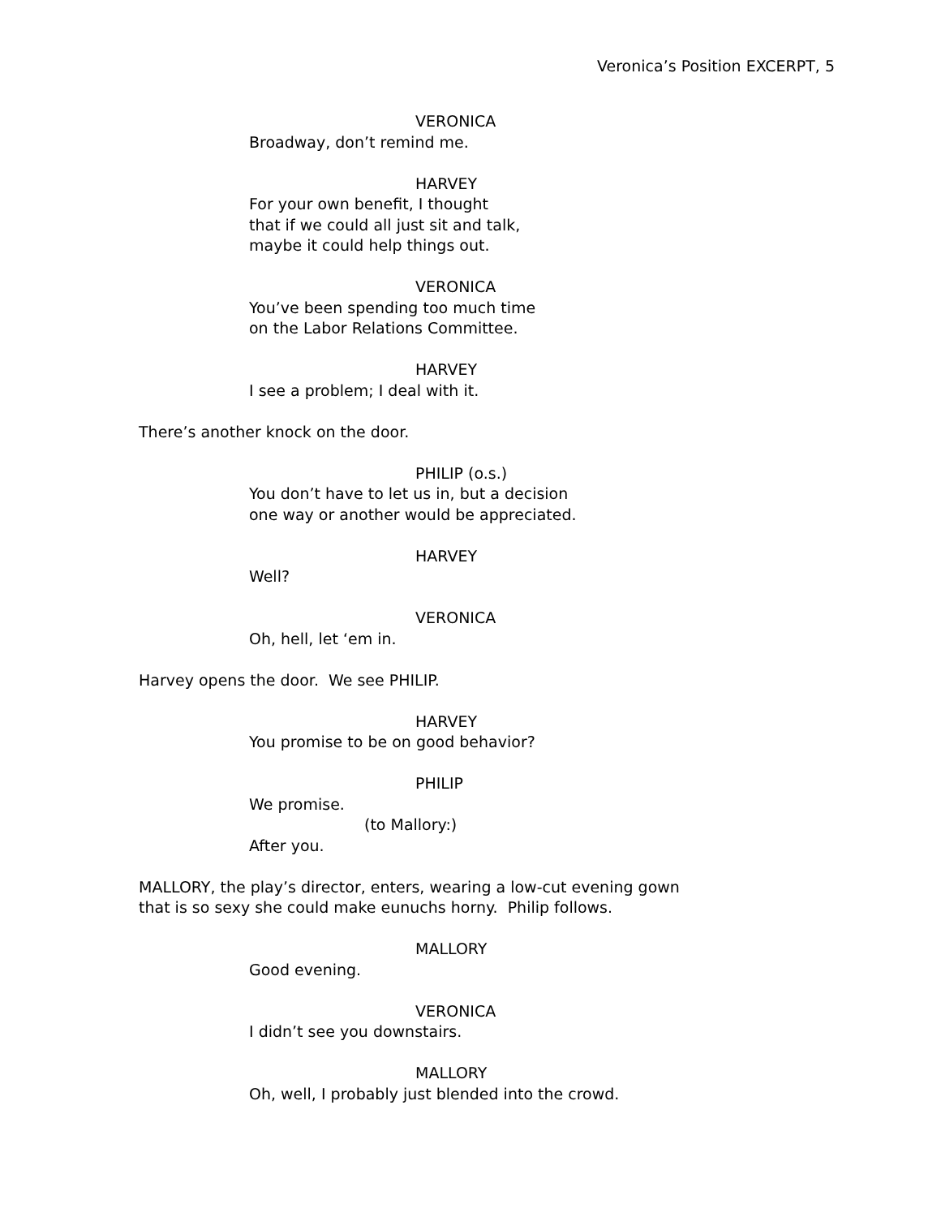Veronica’s Position EXCERPT, 5
VERONICA
Broadway, don’t remind me.
HARVEY
For your own benefit, I thought
that if we could all just sit and talk,
maybe it could help things out.
VERONICA
You’ve been spending too much time
on the Labor Relations Committee.
HARVEY
I see a problem; I deal with it.
There’s another knock on the door.
PHILIP (o.s.)
You don’t have to let us in, but a decision
one way or another would be appreciated.
HARVEY
Well?
VERONICA
Oh, hell, let ‘em in.
Harvey opens the door. We see PHILIP.
HARVEY
You promise to be on good behavior?
PHILIP
We promise.
(to Mallory:)
After you.
MALLORY, the play’s director, enters, wearing a low-cut evening gown
that is so sexy she could make eunuchs horny. Philip follows.
MALLORY
Good evening.
VERONICA
I didn’t see you downstairs.
MALLORY
Oh, well, I probably just blended into the crowd.